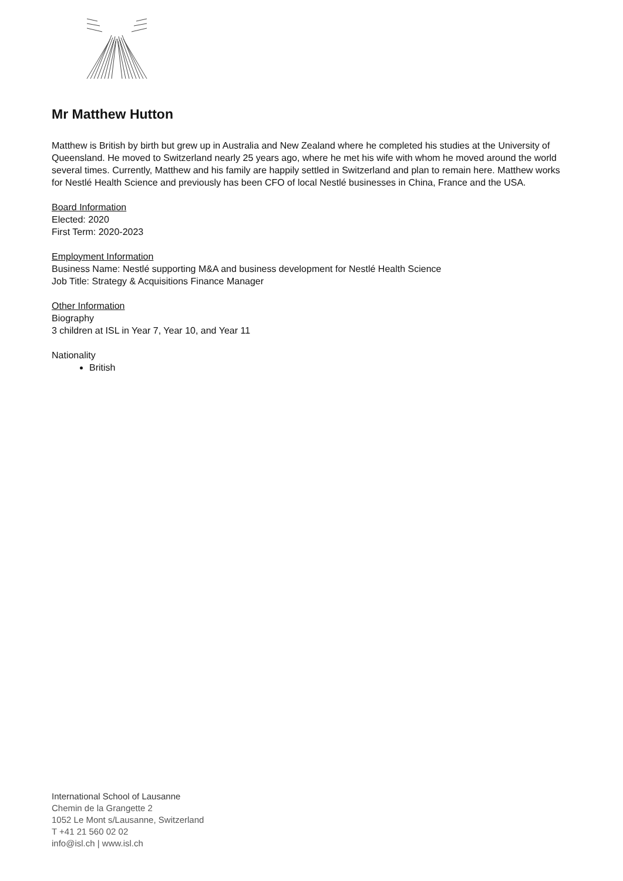Mr Matthew Hutton
Matthew is British by birth but grew up in Australia and New Zealand where he completed his studies at the University of Queensland. He moved to Switzerland nearly 25 years ago, where he met his wife with whom he moved around the world several times. Currently, Matthew and his family are happily settled in Switzerland and plan to remain here. Matthew works for Nestlé Health Science and previously has been CFO of local Nestlé businesses in China, France and the USA.
Board Information
Elected: 2020
First Term: 2020-2023
Employment Information
Business Name: Nestlé supporting M&A and business development for Nestlé Health Science
Job Title: Strategy & Acquisitions Finance Manager
Other Information
Biography
3 children at ISL in Year 7, Year 10, and Year 11
Nationality
British
International School of Lausanne
Chemin de la Grangette 2
1052 Le Mont s/Lausanne, Switzerland
T +41 21 560 02 02
info@isl.ch | www.isl.ch